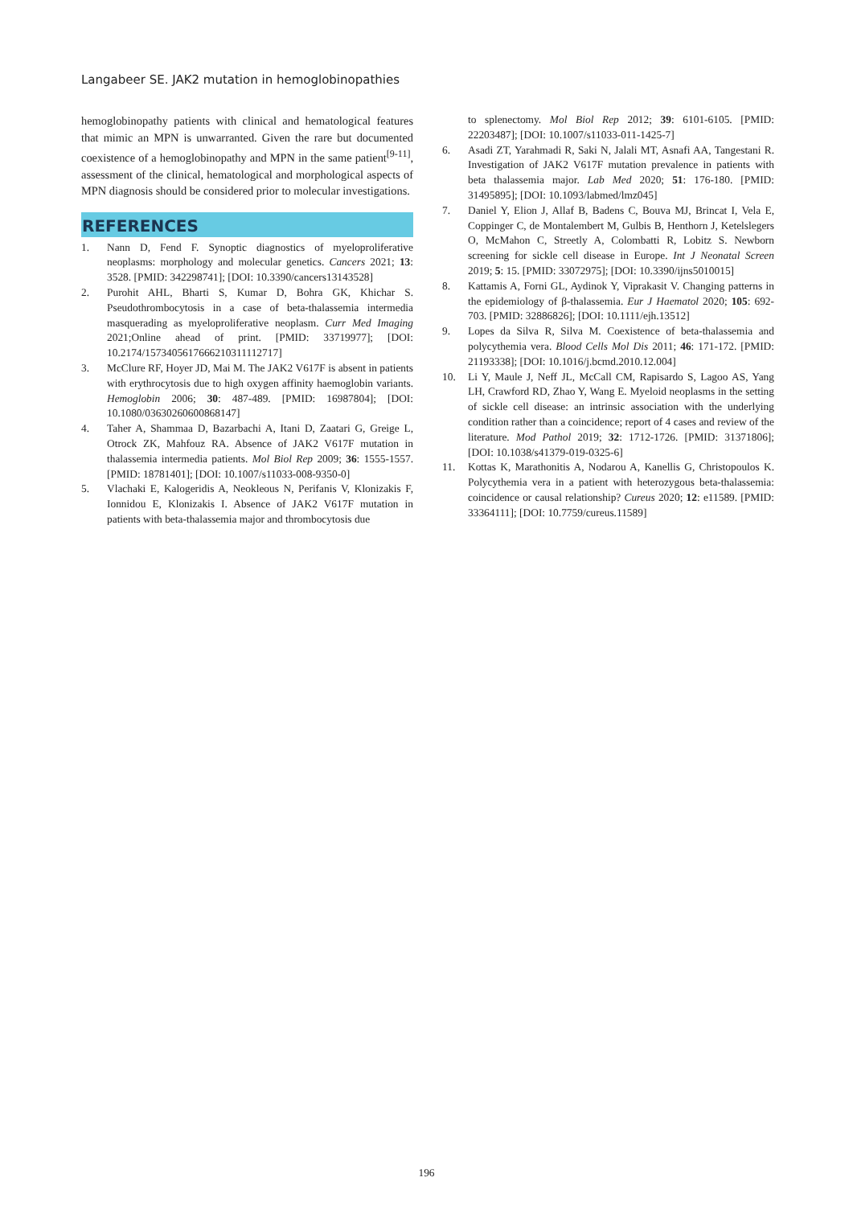Langabeer SE. JAK2 mutation in hemoglobinopathies
hemoglobinopathy patients with clinical and hematological features that mimic an MPN is unwarranted. Given the rare but documented coexistence of a hemoglobinopathy and MPN in the same patient<sup>[9-11]</sup>, assessment of the clinical, hematological and morphological aspects of MPN diagnosis should be considered prior to molecular investigations.
REFERENCES
1. Nann D, Fend F. Synoptic diagnostics of myeloproliferative neoplasms: morphology and molecular genetics. Cancers 2021; 13: 3528. [PMID: 342298741]; [DOI: 10.3390/cancers13143528]
2. Purohit AHL, Bharti S, Kumar D, Bohra GK, Khichar S. Pseudothrombocytosis in a case of beta-thalassemia intermedia masquerading as myeloproliferative neoplasm. Curr Med Imaging 2021;Online ahead of print. [PMID: 33719977]; [DOI: 10.2174/1573405617666210311112717]
3. McClure RF, Hoyer JD, Mai M. The JAK2 V617F is absent in patients with erythrocytosis due to high oxygen affinity haemoglobin variants. Hemoglobin 2006; 30: 487-489. [PMID: 16987804]; [DOI: 10.1080/03630260600868147]
4. Taher A, Shammaa D, Bazarbachi A, Itani D, Zaatari G, Greige L, Otrock ZK, Mahfouz RA. Absence of JAK2 V617F mutation in thalassemia intermedia patients. Mol Biol Rep 2009; 36: 1555-1557. [PMID: 18781401]; [DOI: 10.1007/s11033-008-9350-0]
5. Vlachaki E, Kalogeridis A, Neokleous N, Perifanis V, Klonizakis F, Ionnidou E, Klonizakis I. Absence of JAK2 V617F mutation in patients with beta-thalassemia major and thrombocytosis due
to splenectomy. Mol Biol Rep 2012; 39: 6101-6105. [PMID: 22203487]; [DOI: 10.1007/s11033-011-1425-7]
6. Asadi ZT, Yarahmadi R, Saki N, Jalali MT, Asnafi AA, Tangestani R. Investigation of JAK2 V617F mutation prevalence in patients with beta thalassemia major. Lab Med 2020; 51: 176-180. [PMID: 31495895]; [DOI: 10.1093/labmed/lmz045]
7. Daniel Y, Elion J, Allaf B, Badens C, Bouva MJ, Brincat I, Vela E, Coppinger C, de Montalembert M, Gulbis B, Henthorn J, Ketelslegers O, McMahon C, Streetly A, Colombatti R, Lobitz S. Newborn screening for sickle cell disease in Europe. Int J Neonatal Screen 2019; 5: 15. [PMID: 33072975]; [DOI: 10.3390/ijns5010015]
8. Kattamis A, Forni GL, Aydinok Y, Viprakasit V. Changing patterns in the epidemiology of β-thalassemia. Eur J Haematol 2020; 105: 692-703. [PMID: 32886826]; [DOI: 10.1111/ejh.13512]
9. Lopes da Silva R, Silva M. Coexistence of beta-thalassemia and polycythemia vera. Blood Cells Mol Dis 2011; 46: 171-172. [PMID: 21193338]; [DOI: 10.1016/j.bcmd.2010.12.004]
10. Li Y, Maule J, Neff JL, McCall CM, Rapisardo S, Lagoo AS, Yang LH, Crawford RD, Zhao Y, Wang E. Myeloid neoplasms in the setting of sickle cell disease: an intrinsic association with the underlying condition rather than a coincidence; report of 4 cases and review of the literature. Mod Pathol 2019; 32: 1712-1726. [PMID: 31371806]; [DOI: 10.1038/s41379-019-0325-6]
11. Kottas K, Marathonitis A, Nodarou A, Kanellis G, Christopoulos K. Polycythemia vera in a patient with heterozygous beta-thalassemia: coincidence or causal relationship? Cureus 2020; 12: e11589. [PMID: 33364111]; [DOI: 10.7759/cureus.11589]
196